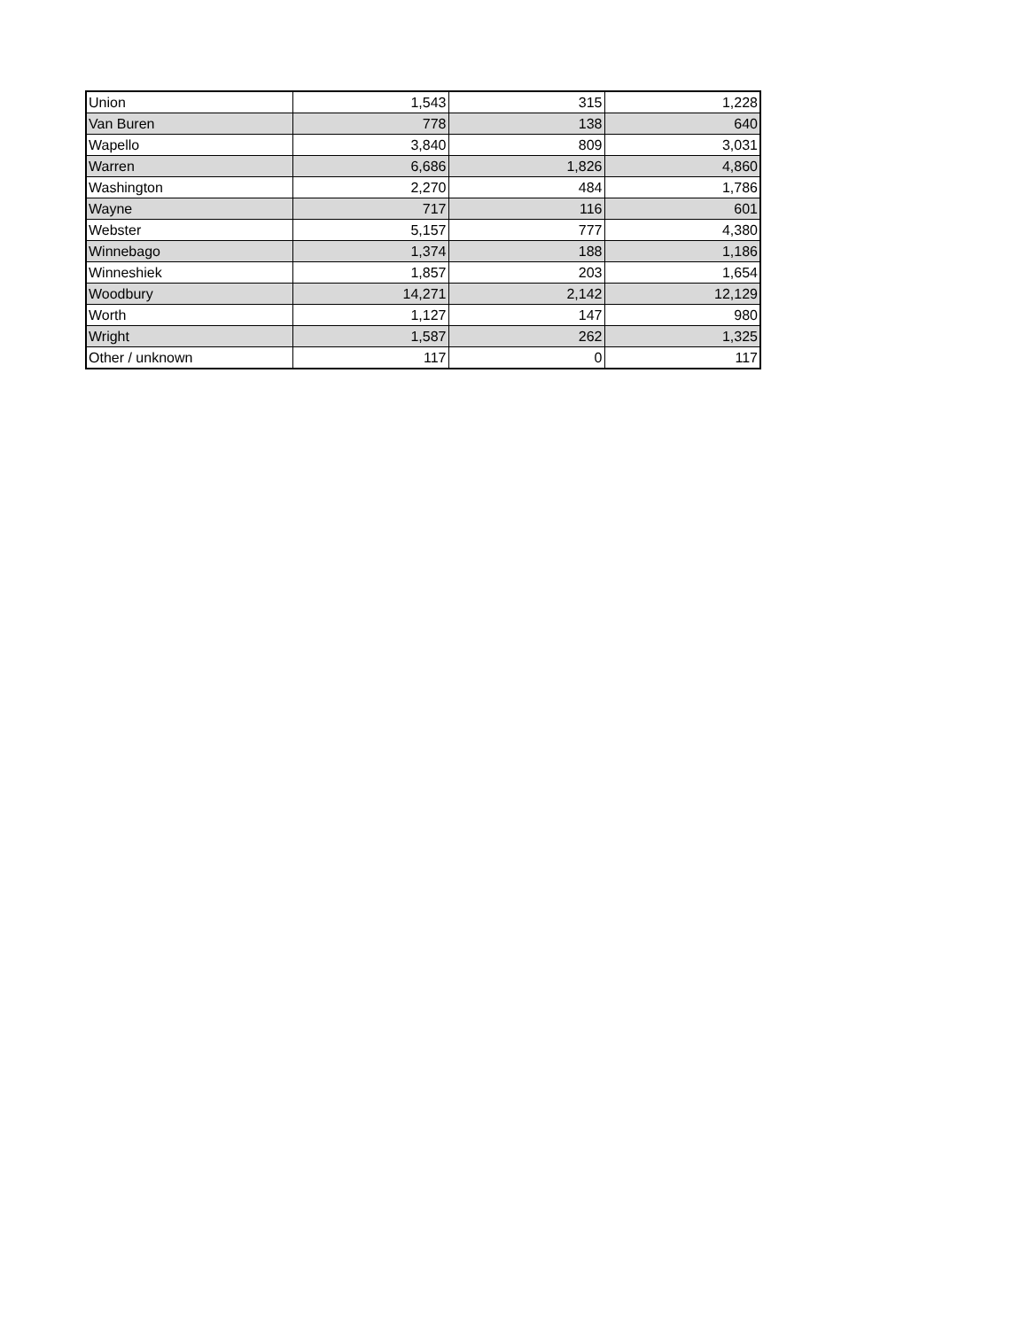| Union | 1,543 | 315 | 1,228 |
| Van Buren | 778 | 138 | 640 |
| Wapello | 3,840 | 809 | 3,031 |
| Warren | 6,686 | 1,826 | 4,860 |
| Washington | 2,270 | 484 | 1,786 |
| Wayne | 717 | 116 | 601 |
| Webster | 5,157 | 777 | 4,380 |
| Winnebago | 1,374 | 188 | 1,186 |
| Winneshiek | 1,857 | 203 | 1,654 |
| Woodbury | 14,271 | 2,142 | 12,129 |
| Worth | 1,127 | 147 | 980 |
| Wright | 1,587 | 262 | 1,325 |
| Other / unknown | 117 | 0 | 117 |